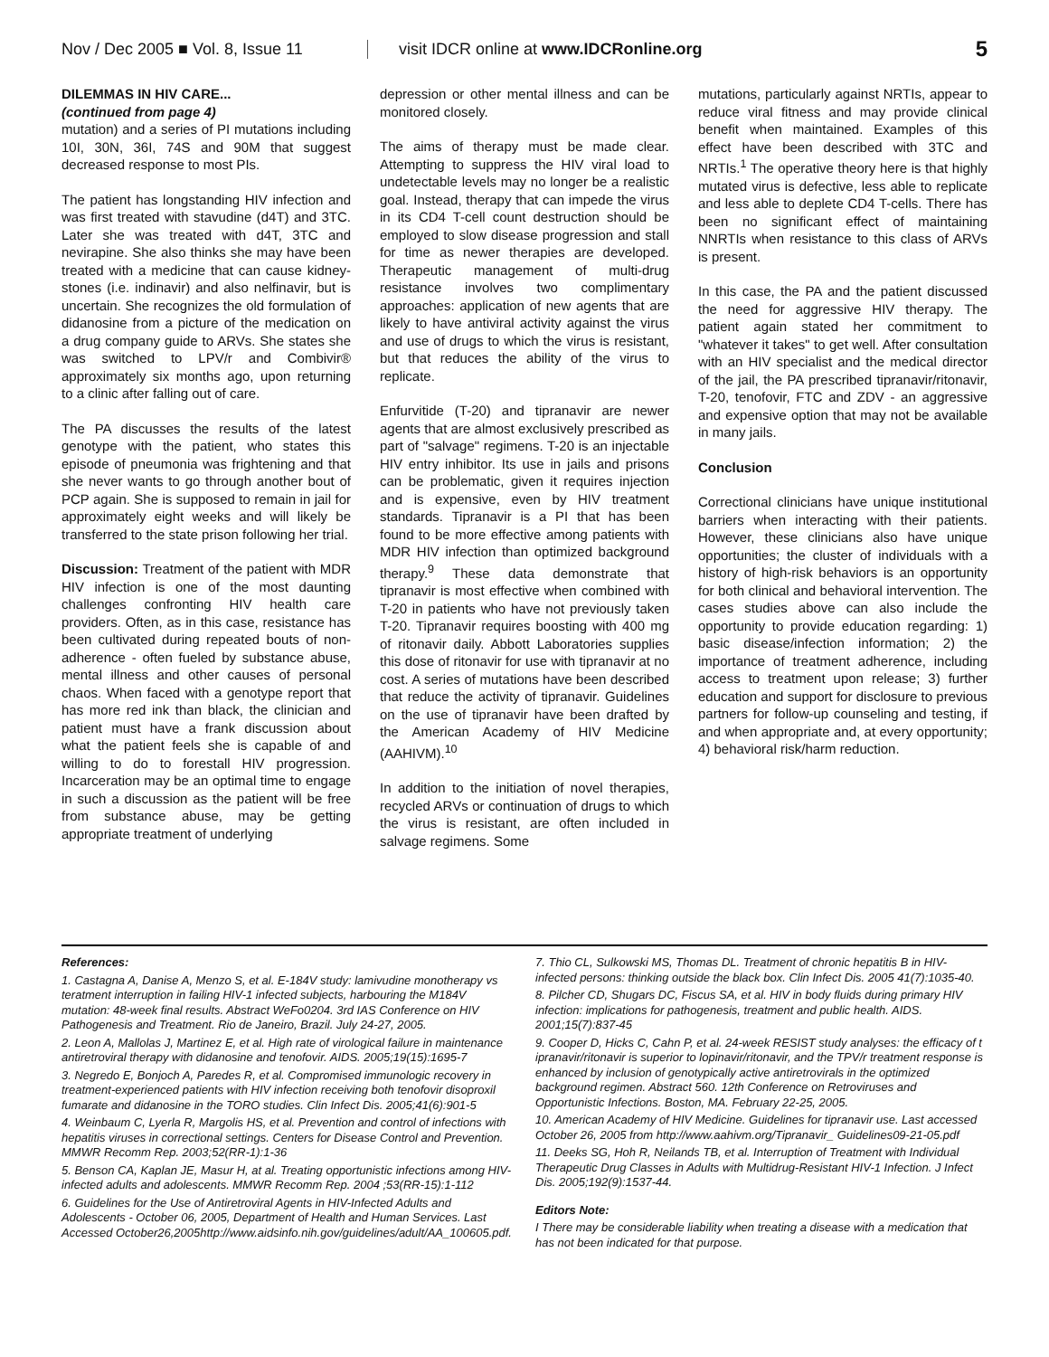Nov / Dec 2005 ■ Vol. 8, Issue 11
visit IDCR online at www.IDCRonline.org
5
DILEMMAS IN HIV CARE...
(continued from page 4)
mutation) and a series of PI mutations including 10I, 30N, 36I, 74S and 90M that suggest decreased response to most PIs.
The patient has longstanding HIV infection and was first treated with stavudine (d4T) and 3TC. Later she was treated with d4T, 3TC and nevirapine. She also thinks she may have been treated with a medicine that can cause kidney-stones (i.e. indinavir) and also nelfinavir, but is uncertain. She recognizes the old formulation of didanosine from a picture of the medication on a drug company guide to ARVs. She states she was switched to LPV/r and Combivir® approximately six months ago, upon returning to a clinic after falling out of care.
The PA discusses the results of the latest genotype with the patient, who states this episode of pneumonia was frightening and that she never wants to go through another bout of PCP again. She is supposed to remain in jail for approximately eight weeks and will likely be transferred to the state prison following her trial.
Discussion: Treatment of the patient with MDR HIV infection is one of the most daunting challenges confronting HIV health care providers. Often, as in this case, resistance has been cultivated during repeated bouts of non-adherence - often fueled by substance abuse, mental illness and other causes of personal chaos. When faced with a genotype report that has more red ink than black, the clinician and patient must have a frank discussion about what the patient feels she is capable of and willing to do to forestall HIV progression. Incarceration may be an optimal time to engage in such a discussion as the patient will be free from substance abuse, may be getting appropriate treatment of underlying
depression or other mental illness and can be monitored closely.
The aims of therapy must be made clear. Attempting to suppress the HIV viral load to undetectable levels may no longer be a realistic goal. Instead, therapy that can impede the virus in its CD4 T-cell count destruction should be employed to slow disease progression and stall for time as newer therapies are developed. Therapeutic management of multi-drug resistance involves two complimentary approaches: application of new agents that are likely to have antiviral activity against the virus and use of drugs to which the virus is resistant, but that reduces the ability of the virus to replicate.
Enfurvitide (T-20) and tipranavir are newer agents that are almost exclusively prescribed as part of "salvage" regimens. T-20 is an injectable HIV entry inhibitor. Its use in jails and prisons can be problematic, given it requires injection and is expensive, even by HIV treatment standards. Tipranavir is a PI that has been found to be more effective among patients with MDR HIV infection than optimized background therapy.<sup>9</sup> These data demonstrate that tipranavir is most effective when combined with T-20 in patients who have not previously taken T-20. Tipranavir requires boosting with 400 mg of ritonavir daily. Abbott Laboratories supplies this dose of ritonavir for use with tipranavir at no cost. A series of mutations have been described that reduce the activity of tipranavir. Guidelines on the use of tipranavir have been drafted by the American Academy of HIV Medicine (AAHIVM).<sup>10</sup>
In addition to the initiation of novel therapies, recycled ARVs or continuation of drugs to which the virus is resistant, are often included in salvage regimens. Some
mutations, particularly against NRTIs, appear to reduce viral fitness and may provide clinical benefit when maintained. Examples of this effect have been described with 3TC and NRTIs.<sup>1</sup> The operative theory here is that highly mutated virus is defective, less able to replicate and less able to deplete CD4 T-cells. There has been no significant effect of maintaining NNRTIs when resistance to this class of ARVs is present.
In this case, the PA and the patient discussed the need for aggressive HIV therapy. The patient again stated her commitment to "whatever it takes" to get well. After consultation with an HIV specialist and the medical director of the jail, the PA prescribed tipranavir/ritonavir, T-20, tenofovir, FTC and ZDV - an aggressive and expensive option that may not be available in many jails.
Conclusion
Correctional clinicians have unique institutional barriers when interacting with their patients. However, these clinicians also have unique opportunities; the cluster of individuals with a history of high-risk behaviors is an opportunity for both clinical and behavioral intervention. The cases studies above can also include the opportunity to provide education regarding: 1) basic disease/infection information; 2) the importance of treatment adherence, including access to treatment upon release; 3) further education and support for disclosure to previous partners for follow-up counseling and testing, if and when appropriate and, at every opportunity; 4) behavioral risk/harm reduction.
References:
1. Castagna A, Danise A, Menzo S, et al. E-184V study: lamivudine monotherapy vs teratment interruption in failing HIV-1 infected subjects, harbouring the M184V mutation: 48-week final results. Abstract WeFo0204. 3rd IAS Conference on HIV Pathogenesis and Treatment. Rio de Janeiro, Brazil. July 24-27, 2005.
2. Leon A, Mallolas J, Martinez E, et al. High rate of virological failure in maintenance antiretroviral therapy with didanosine and tenofovir. AIDS. 2005;19(15):1695-7
3. Negredo E, Bonjoch A, Paredes R, et al. Compromised immunologic recovery in treatment-experienced patients with HIV infection receiving both tenofovir disoproxil fumarate and didanosine in the TORO studies. Clin Infect Dis. 2005;41(6):901-5
4. Weinbaum C, Lyerla R, Margolis HS, et al. Prevention and control of infections with hepatitis viruses in correctional settings. Centers for Disease Control and Prevention. MMWR Recomm Rep. 2003;52(RR-1):1-36
5. Benson CA, Kaplan JE, Masur H, at al. Treating opportunistic infections among HIV-infected adults and adolescents. MMWR Recomm Rep. 2004 ;53(RR-15):1-112
6. Guidelines for the Use of Antiretroviral Agents in HIV-Infected Adults and Adolescents - October 06, 2005, Department of Health and Human Services. Last Accessed October26,2005http://www.aidsinfo.nih.gov/guidelines/adult/AA_100605.pdf.
7. Thio CL, Sulkowski MS, Thomas DL. Treatment of chronic hepatitis B in HIV-infected persons: thinking outside the black box. Clin Infect Dis. 2005 41(7):1035-40.
8. Pilcher CD, Shugars DC, Fiscus SA, et al. HIV in body fluids during primary HIV infection: implications for pathogenesis, treatment and public health. AIDS. 2001;15(7):837-45
9. Cooper D, Hicks C, Cahn P, et al. 24-week RESIST study analyses: the efficacy of t ipranavir/ritonavir is superior to lopinavir/ritonavir, and the TPV/r treatment response is enhanced by inclusion of genotypically active antiretrovirals in the optimized background regimen. Abstract 560. 12th Conference on Retroviruses and Opportunistic Infections. Boston, MA. February 22-25, 2005.
10. American Academy of HIV Medicine. Guidelines for tipranavir use. Last accessed October 26, 2005 from http://www.aahivm.org/Tipranavir_ Guidelines09-21-05.pdf
11. Deeks SG, Hoh R, Neilands TB, et al. Interruption of Treatment with Individual Therapeutic Drug Classes in Adults with Multidrug-Resistant HIV-1 Infection. J Infect Dis. 2005;192(9):1537-44.
Editors Note:
I There may be considerable liability when treating a disease with a medication that has not been indicated for that purpose.